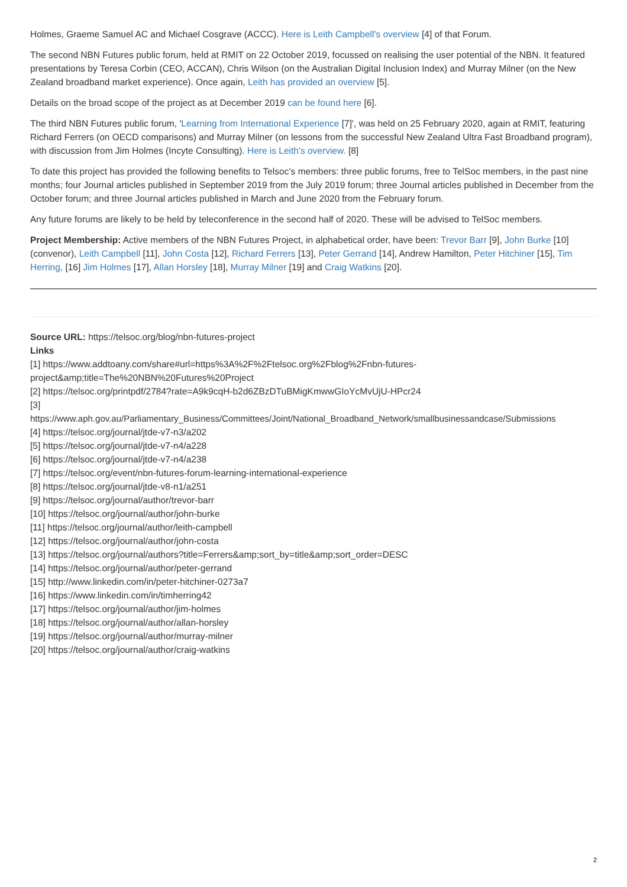Holmes, Graeme Samuel AC and Michael Cosgrave (ACCC). Here is Leith Campbell's overview [4] of that Forum.
The second NBN Futures public forum, held at RMIT on 22 October 2019, focussed on realising the user potential of the NBN. It featured presentations by Teresa Corbin (CEO, ACCAN), Chris Wilson (on the Australian Digital Inclusion Index) and Murray Milner (on the New Zealand broadband market experience). Once again, Leith has provided an overview [5].
Details on the broad scope of the project as at December 2019 can be found here [6].
The third NBN Futures public forum, 'Learning from International Experience [7]', was held on 25 February 2020, again at RMIT, featuring Richard Ferrers (on OECD comparisons) and Murray Milner (on lessons from the successful New Zealand Ultra Fast Broadband program), with discussion from Jim Holmes (Incyte Consulting). Here is Leith's overview. [8]
To date this project has provided the following benefits to Telsoc’s members: three public forums, free to TelSoc members, in the past nine months; four Journal articles published in September 2019 from the July 2019 forum; three Journal articles published in December from the October forum; and three Journal articles published in March and June 2020 from the February forum.
Any future forums are likely to be held by teleconference in the second half of 2020. These will be advised to TelSoc members.
Project Membership: Active members of the NBN Futures Project, in alphabetical order, have been: Trevor Barr [9], John Burke [10] (convenor), Leith Campbell [11], John Costa [12], Richard Ferrers [13], Peter Gerrand [14], Andrew Hamilton, Peter Hitchiner [15], Tim Herring, [16] Jim Holmes [17], Allan Horsley [18], Murray Milner [19] and Craig Watkins [20].
Source URL: https://telsoc.org/blog/nbn-futures-project
Links
[1] https://www.addtoany.com/share#url=https%3A%2F%2Ftelsoc.org%2Fblog%2Fnbn-futures-
project&amp;title=The%20NBN%20Futures%20Project
[2] https://telsoc.org/printpdf/2784?rate=A9k9cqH-b2d6ZBzDTuBMigKmwwGIoYcMvUjU-HPcr24
[3]
https://www.aph.gov.au/Parliamentary_Business/Committees/Joint/National_Broadband_Network/smallbusinessandcase/Submissions
[4] https://telsoc.org/journal/jtde-v7-n3/a202
[5] https://telsoc.org/journal/jtde-v7-n4/a228
[6] https://telsoc.org/journal/jtde-v7-n4/a238
[7] https://telsoc.org/event/nbn-futures-forum-learning-international-experience
[8] https://telsoc.org/journal/jtde-v8-n1/a251
[9] https://telsoc.org/journal/author/trevor-barr
[10] https://telsoc.org/journal/author/john-burke
[11] https://telsoc.org/journal/author/leith-campbell
[12] https://telsoc.org/journal/author/john-costa
[13] https://telsoc.org/journal/authors?title=Ferrers&amp;sort_by=title&amp;sort_order=DESC
[14] https://telsoc.org/journal/author/peter-gerrand
[15] http://www.linkedin.com/in/peter-hitchiner-0273a7
[16] https://www.linkedin.com/in/timherring42
[17] https://telsoc.org/journal/author/jim-holmes
[18] https://telsoc.org/journal/author/allan-horsley
[19] https://telsoc.org/journal/author/murray-milner
[20] https://telsoc.org/journal/author/craig-watkins
2